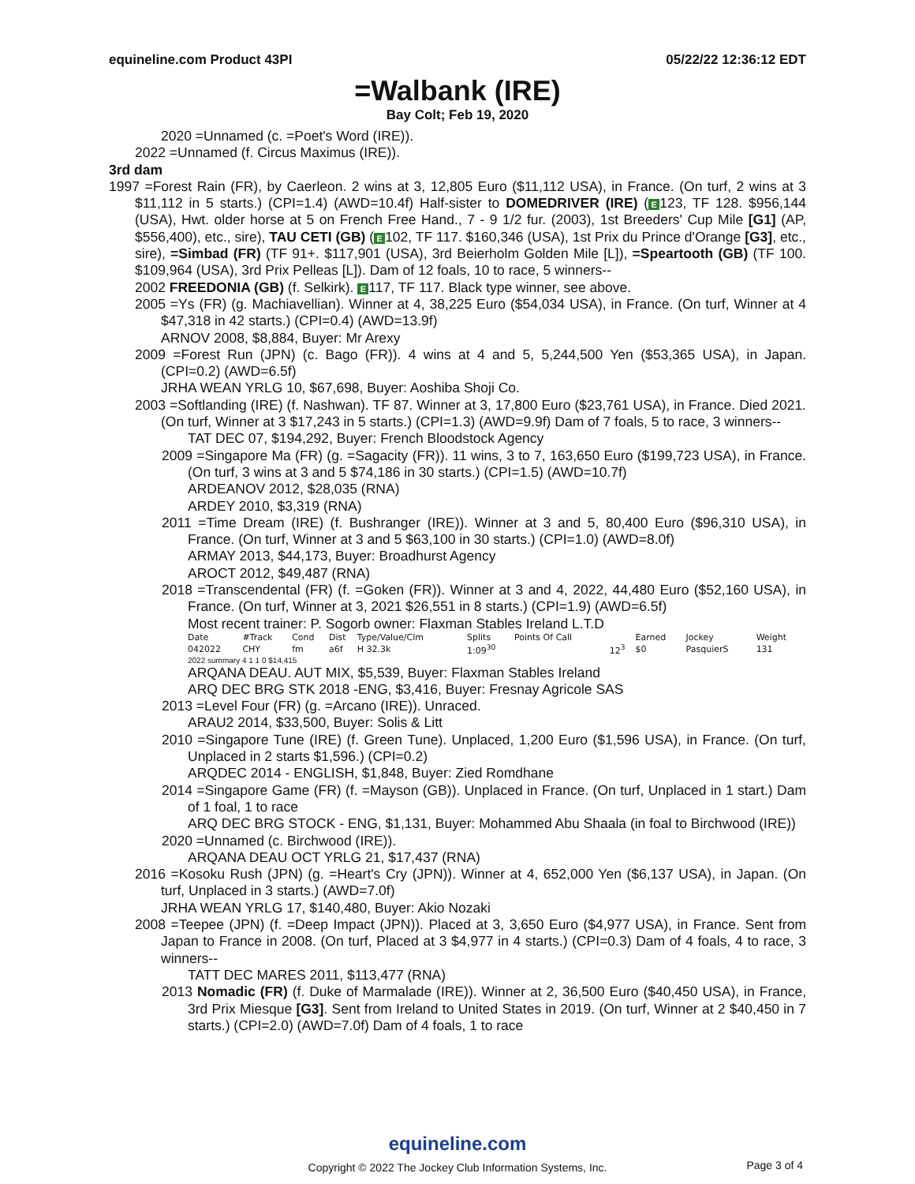equineline.com Product 43PI 05/22/22 12:36:12 EDT
=Walbank (IRE)
Bay Colt; Feb 19, 2020
2020 =Unnamed (c. =Poet's Word (IRE)).
2022 =Unnamed (f. Circus Maximus (IRE)).
3rd dam
1997 =Forest Rain (FR), by Caerleon. 2 wins at 3, 12,805 Euro ($11,112 USA), in France. (On turf, 2 wins at 3 $11,112 in 5 starts.) (CPI=1.4) (AWD=10.4f) Half-sister to DOMEDRIVER (IRE) (E 123, TF 128. $956,144 (USA), Hwt. older horse at 5 on French Free Hand., 7 - 9 1/2 fur. (2003), 1st Breeders' Cup Mile [G1] (AP, $556,400), etc., sire), TAU CETI (GB) (E 102, TF 117. $160,346 (USA), 1st Prix du Prince d'Orange [G3], etc., sire), =Simbad (FR) (TF 91+. $117,901 (USA), 3rd Beierholm Golden Mile [L]), =Speartooth (GB) (TF 100. $109,964 (USA), 3rd Prix Pelleas [L]). Dam of 12 foals, 10 to race, 5 winners--
2002 FREEDONIA (GB) (f. Selkirk). E 117, TF 117. Black type winner, see above.
2005 =Ys (FR) (g. Machiavellian). Winner at 4, 38,225 Euro ($54,034 USA), in France. (On turf, Winner at 4 $47,318 in 42 starts.) (CPI=0.4) (AWD=13.9f)
ARNOV 2008, $8,884, Buyer: Mr Arexy
2009 =Forest Run (JPN) (c. Bago (FR)). 4 wins at 4 and 5, 5,244,500 Yen ($53,365 USA), in Japan. (CPI=0.2) (AWD=6.5f)
JRHA WEAN YRLG 10, $67,698, Buyer: Aoshiba Shoji Co.
2003 =Softlanding (IRE) (f. Nashwan). TF 87. Winner at 3, 17,800 Euro ($23,761 USA), in France. Died 2021. (On turf, Winner at 3 $17,243 in 5 starts.) (CPI=1.3) (AWD=9.9f) Dam of 7 foals, 5 to race, 3 winners--
TAT DEC 07, $194,292, Buyer: French Bloodstock Agency
2009 =Singapore Ma (FR) (g. =Sagacity (FR)). 11 wins, 3 to 7, 163,650 Euro ($199,723 USA), in France. (On turf, 3 wins at 3 and 5 $74,186 in 30 starts.) (CPI=1.5) (AWD=10.7f)
ARDEANOV 2012, $28,035 (RNA)
ARDEY 2010, $3,319 (RNA)
2011 =Time Dream (IRE) (f. Bushranger (IRE)). Winner at 3 and 5, 80,400 Euro ($96,310 USA), in France. (On turf, Winner at 3 and 5 $63,100 in 30 starts.) (CPI=1.0) (AWD=8.0f)
ARMAY 2013, $44,173, Buyer: Broadhurst Agency
AROCT 2012, $49,487 (RNA)
2018 =Transcendental (FR) (f. =Goken (FR)). Winner at 3 and 4, 2022, 44,480 Euro ($52,160 USA), in France. (On turf, Winner at 3, 2021 $26,551 in 8 starts.) (CPI=1.9) (AWD=6.5f)
Most recent trainer: P. Sogorb owner: Flaxman Stables Ireland L.T.D
| Date | #Track | Cond | Dist | Type/Value/Clm | Splits | Points Of Call | | Earned | Jockey | Weight |
| --- | --- | --- | --- | --- | --- | --- | --- | --- | --- | --- |
| 042022 | CHY | fm | a6f | H 32.3k | 1:09<sup>30</sup> | | 12<sup>3</sup> | $0 | PasquierS | 131 |
2022 summary 4 1 1 0 $14,415
ARQANA DEAU. AUT MIX, $5,539, Buyer: Flaxman Stables Ireland
ARQ DEC BRG STK 2018 -ENG, $3,416, Buyer: Fresnay Agricole SAS
2013 =Level Four (FR) (g. =Arcano (IRE)). Unraced.
ARAU2 2014, $33,500, Buyer: Solis & Litt
2010 =Singapore Tune (IRE) (f. Green Tune). Unplaced, 1,200 Euro ($1,596 USA), in France. (On turf, Unplaced in 2 starts $1,596.) (CPI=0.2)
ARQDEC 2014 - ENGLISH, $1,848, Buyer: Zied Romdhane
2014 =Singapore Game (FR) (f. =Mayson (GB)). Unplaced in France. (On turf, Unplaced in 1 start.) Dam of 1 foal, 1 to race
ARQ DEC BRG STOCK - ENG, $1,131, Buyer: Mohammed Abu Shaala (in foal to Birchwood (IRE))
2020 =Unnamed (c. Birchwood (IRE)).
ARQANA DEAU OCT YRLG 21, $17,437 (RNA)
2016 =Kosoku Rush (JPN) (g. =Heart's Cry (JPN)). Winner at 4, 652,000 Yen ($6,137 USA), in Japan. (On turf, Unplaced in 3 starts.) (AWD=7.0f)
JRHA WEAN YRLG 17, $140,480, Buyer: Akio Nozaki
2008 =Teepee (JPN) (f. =Deep Impact (JPN)). Placed at 3, 3,650 Euro ($4,977 USA), in France. Sent from Japan to France in 2008. (On turf, Placed at 3 $4,977 in 4 starts.) (CPI=0.3) Dam of 4 foals, 4 to race, 3 winners--
TATT DEC MARES 2011, $113,477 (RNA)
2013 Nomadic (FR) (f. Duke of Marmalade (IRE)). Winner at 2, 36,500 Euro ($40,450 USA), in France, 3rd Prix Miesque [G3]. Sent from Ireland to United States in 2019. (On turf, Winner at 2 $40,450 in 7 starts.) (CPI=2.0) (AWD=7.0f) Dam of 4 foals, 1 to race
equineline.com
Copyright © 2022 The Jockey Club Information Systems, Inc.
Page 3 of 4